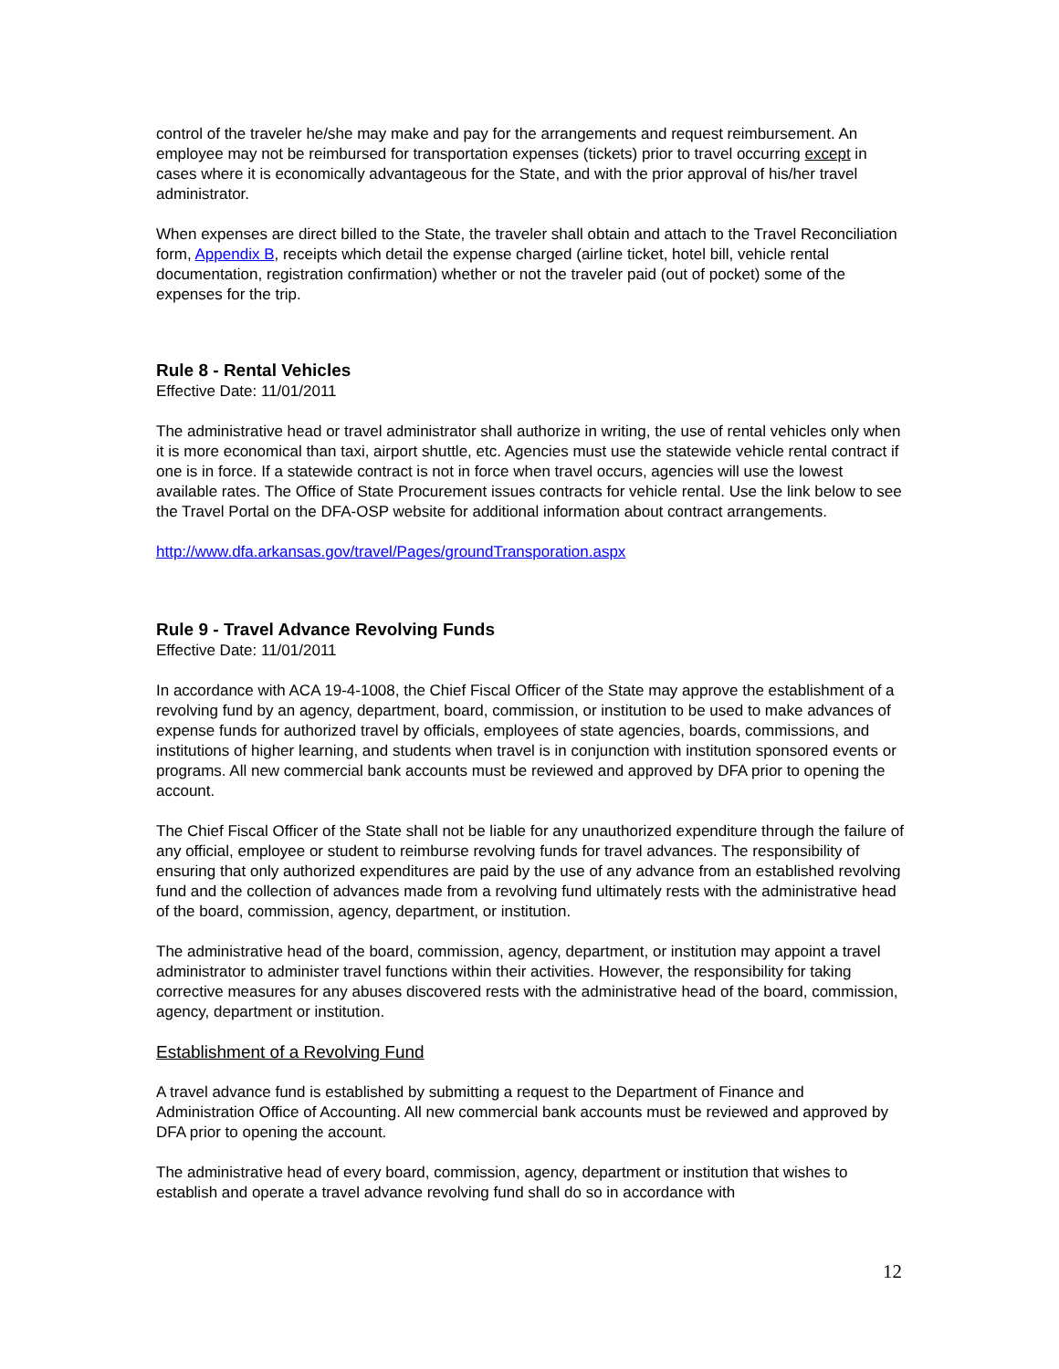control of the traveler he/she may make and pay for the arrangements and request reimbursement. An employee may not be reimbursed for transportation expenses (tickets) prior to travel occurring except in cases where it is economically advantageous for the State, and with the prior approval of his/her travel administrator.
When expenses are direct billed to the State, the traveler shall obtain and attach to the Travel Reconciliation form, Appendix B, receipts which detail the expense charged (airline ticket, hotel bill, vehicle rental documentation, registration confirmation) whether or not the traveler paid (out of pocket) some of the expenses for the trip.
Rule 8 - Rental Vehicles
Effective Date: 11/01/2011
The administrative head or travel administrator shall authorize in writing, the use of rental vehicles only when it is more economical than taxi, airport shuttle, etc. Agencies must use the statewide vehicle rental contract if one is in force. If a statewide contract is not in force when travel occurs, agencies will use the lowest available rates. The Office of State Procurement issues contracts for vehicle rental. Use the link below to see the Travel Portal on the DFA-OSP website for additional information about contract arrangements.
http://www.dfa.arkansas.gov/travel/Pages/groundTransporation.aspx
Rule 9 - Travel Advance Revolving Funds
Effective Date: 11/01/2011
In accordance with ACA 19-4-1008, the Chief Fiscal Officer of the State may approve the establishment of a revolving fund by an agency, department, board, commission, or institution to be used to make advances of expense funds for authorized travel by officials, employees of state agencies, boards, commissions, and institutions of higher learning, and students when travel is in conjunction with institution sponsored events or programs. All new commercial bank accounts must be reviewed and approved by DFA prior to opening the account.
The Chief Fiscal Officer of the State shall not be liable for any unauthorized expenditure through the failure of any official, employee or student to reimburse revolving funds for travel advances. The responsibility of ensuring that only authorized expenditures are paid by the use of any advance from an established revolving fund and the collection of advances made from a revolving fund ultimately rests with the administrative head of the board, commission, agency, department, or institution.
The administrative head of the board, commission, agency, department, or institution may appoint a travel administrator to administer travel functions within their activities. However, the responsibility for taking corrective measures for any abuses discovered rests with the administrative head of the board, commission, agency, department or institution.
Establishment of a Revolving Fund
A travel advance fund is established by submitting a request to the Department of Finance and Administration Office of Accounting. All new commercial bank accounts must be reviewed and approved by DFA prior to opening the account.
The administrative head of every board, commission, agency, department or institution that wishes to establish and operate a travel advance revolving fund shall do so in accordance with
12